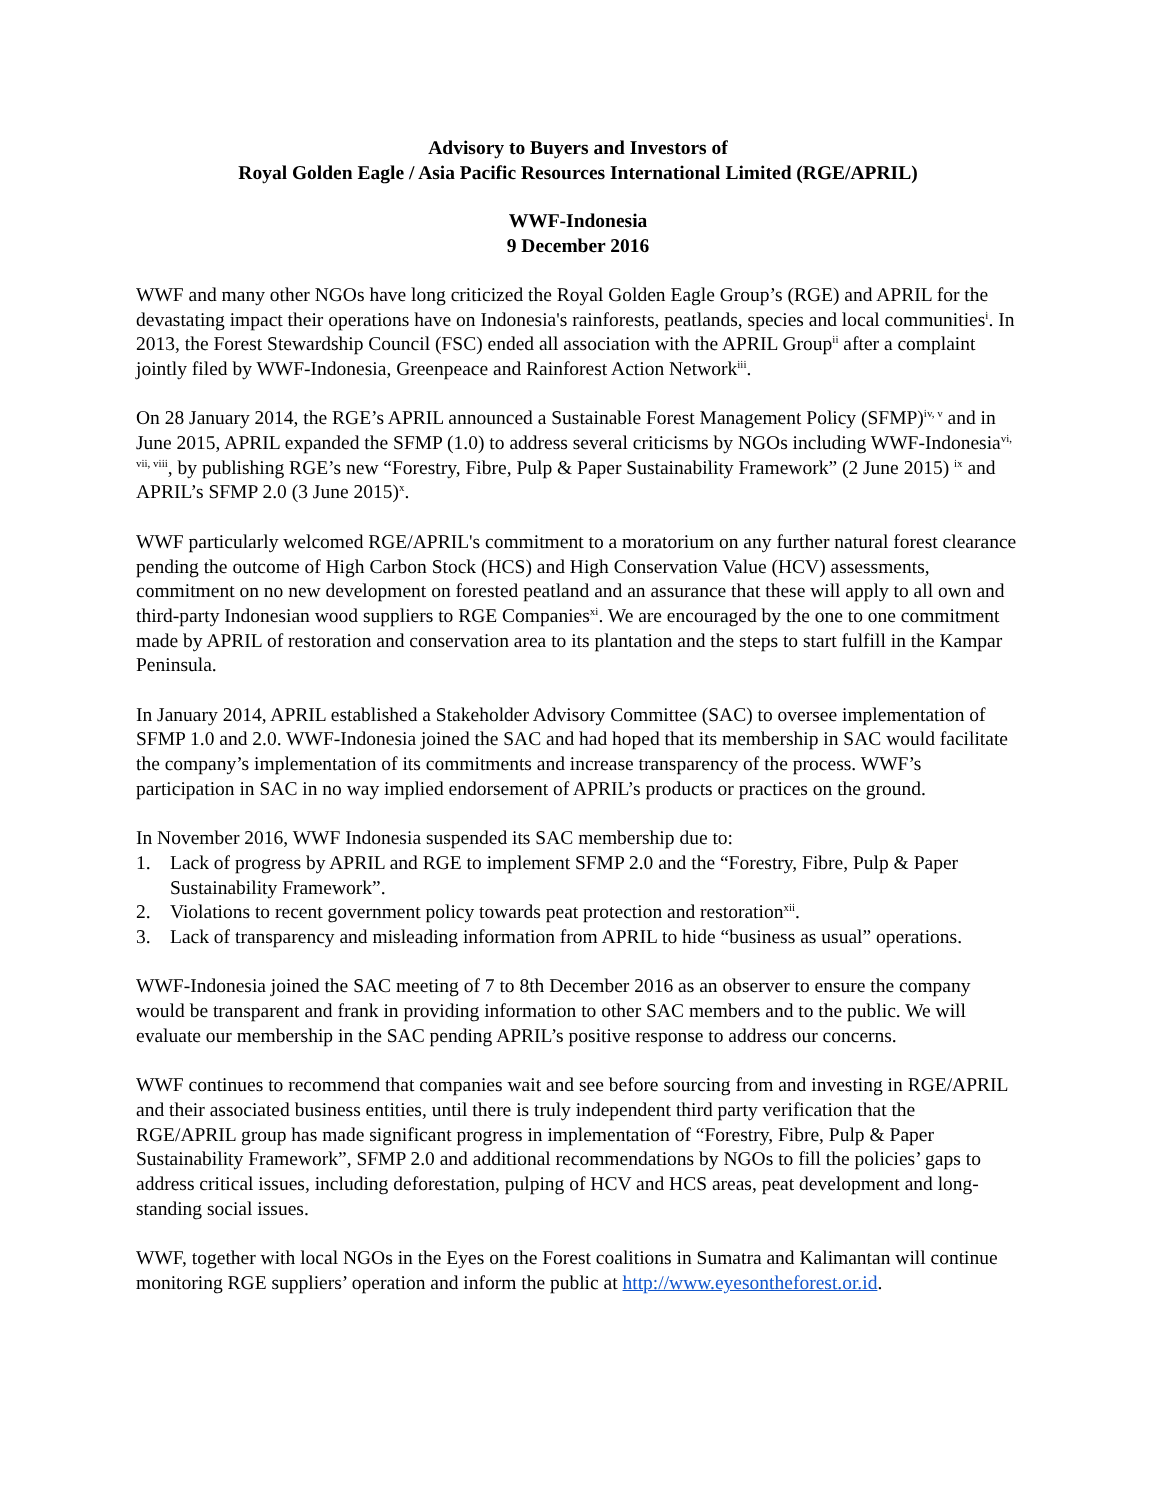Advisory to Buyers and Investors of
Royal Golden Eagle / Asia Pacific Resources International Limited (RGE/APRIL)
WWF-Indonesia
9 December 2016
WWF and many other NGOs have long criticized the Royal Golden Eagle Group’s (RGE) and APRIL for the devastating impact their operations have on Indonesia's rainforests, peatlands, species and local communities<sup>i</sup>. In 2013, the Forest Stewardship Council (FSC) ended all association with the APRIL Group<sup>ii</sup> after a complaint jointly filed by WWF-Indonesia, Greenpeace and Rainforest Action Network<sup>iii</sup>.
On 28 January 2014, the RGE’s APRIL announced a Sustainable Forest Management Policy (SFMP)<sup>iv, v</sup> and in June 2015, APRIL expanded the SFMP (1.0) to address several criticisms by NGOs including WWF-Indonesia<sup>vi, vii, viii</sup>, by publishing RGE’s new “Forestry, Fibre, Pulp & Paper Sustainability Framework” (2 June 2015) <sup>ix</sup> and APRIL’s SFMP 2.0 (3 June 2015)<sup>x</sup>.
WWF particularly welcomed RGE/APRIL's commitment to a moratorium on any further natural forest clearance pending the outcome of High Carbon Stock (HCS) and High Conservation Value (HCV) assessments, commitment on no new development on forested peatland and an assurance that these will apply to all own and third-party Indonesian wood suppliers to RGE Companies<sup>xi</sup>. We are encouraged by the one to one commitment made by APRIL of restoration and conservation area to its plantation and the steps to start fulfill in the Kampar Peninsula.
In January 2014, APRIL established a Stakeholder Advisory Committee (SAC) to oversee implementation of SFMP 1.0 and 2.0. WWF-Indonesia joined the SAC and had hoped that its membership in SAC would facilitate the company’s implementation of its commitments and increase transparency of the process. WWF’s participation in SAC in no way implied endorsement of APRIL’s products or practices on the ground.
In November 2016, WWF Indonesia suspended its SAC membership due to:
1. Lack of progress by APRIL and RGE to implement SFMP 2.0 and the “Forestry, Fibre, Pulp & Paper Sustainability Framework”.
2. Violations to recent government policy towards peat protection and restoration<sup>xii</sup>.
3. Lack of transparency and misleading information from APRIL to hide “business as usual” operations.
WWF-Indonesia joined the SAC meeting of 7 to 8th December 2016 as an observer to ensure the company would be transparent and frank in providing information to other SAC members and to the public. We will evaluate our membership in the SAC pending APRIL’s positive response to address our concerns.
WWF continues to recommend that companies wait and see before sourcing from and investing in RGE/APRIL and their associated business entities, until there is truly independent third party verification that the RGE/APRIL group has made significant progress in implementation of “Forestry, Fibre, Pulp & Paper Sustainability Framework”, SFMP 2.0 and additional recommendations by NGOs to fill the policies’ gaps to address critical issues, including deforestation, pulping of HCV and HCS areas, peat development and long-standing social issues.
WWF, together with local NGOs in the Eyes on the Forest coalitions in Sumatra and Kalimantan will continue monitoring RGE suppliers’ operation and inform the public at http://www.eyesontheforest.or.id.